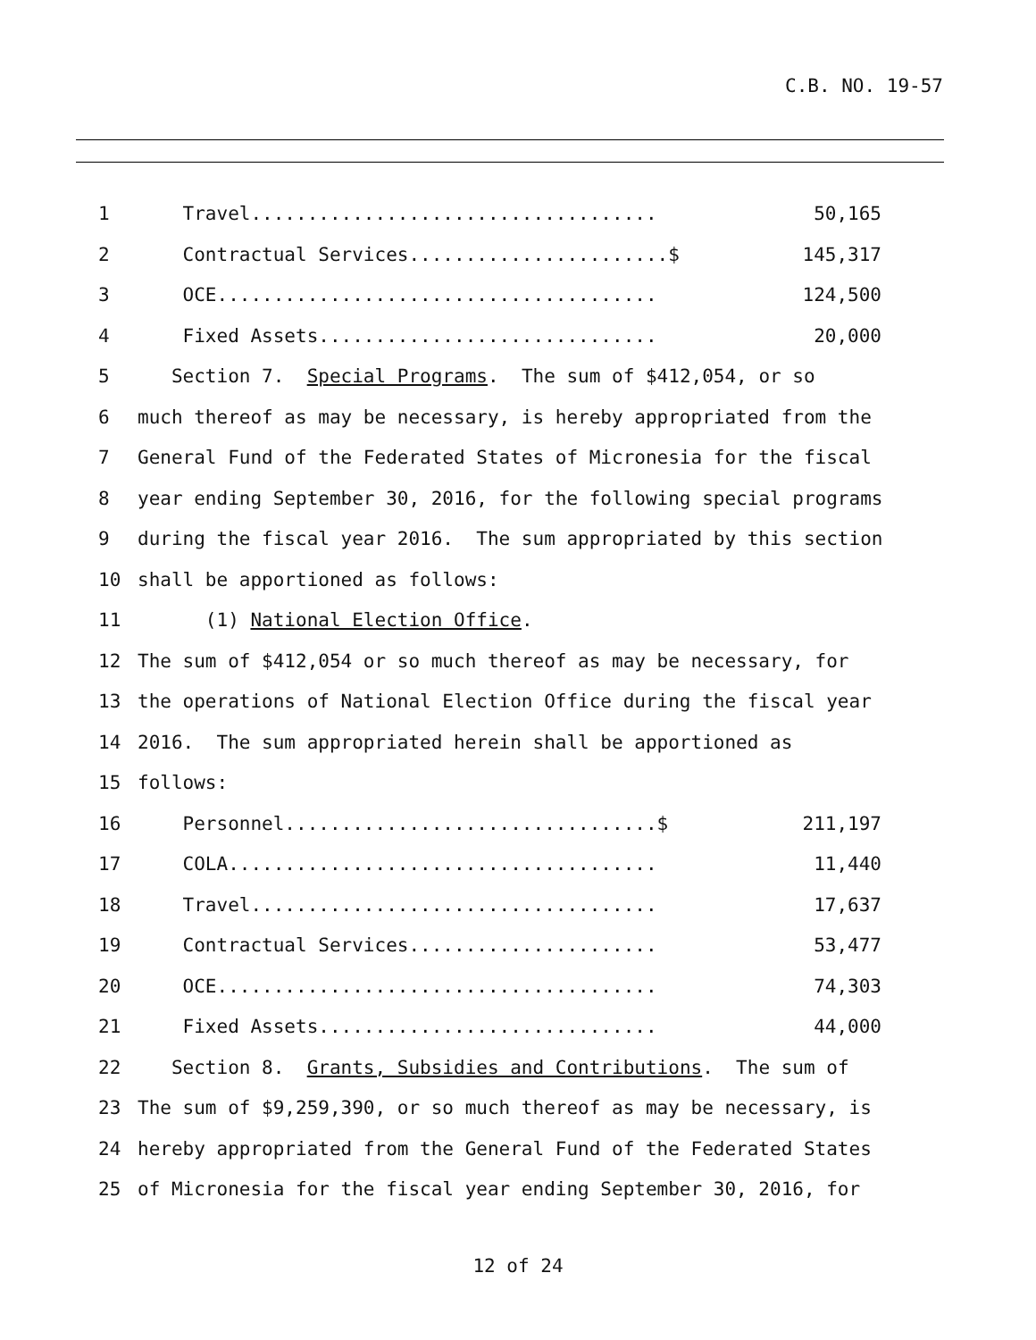C.B. NO. 19-57
1 Travel.................................... 50,165
2 Contractual Services.......................$ 145,317
3 OCE....................................... 124,500
4 Fixed Assets.............................. 20,000
5 Section 7. Special Programs. The sum of $412,054, or so
6 much thereof as may be necessary, is hereby appropriated from the
7 General Fund of the Federated States of Micronesia for the fiscal
8 year ending September 30, 2016, for the following special programs
9 during the fiscal year 2016. The sum appropriated by this section
10 shall be apportioned as follows:
11 (1) National Election Office.
12 The sum of $412,054 or so much thereof as may be necessary, for
13 the operations of National Election Office during the fiscal year
14 2016. The sum appropriated herein shall be apportioned as
15 follows:
16 Personnel.................................$ 211,197
17 COLA...................................... 11,440
18 Travel.................................... 17,637
19 Contractual Services...................... 53,477
20 OCE....................................... 74,303
21 Fixed Assets.............................. 44,000
22 Section 8. Grants, Subsidies and Contributions. The sum of
23 The sum of $9,259,390, or so much thereof as may be necessary, is
24 hereby appropriated from the General Fund of the Federated States
25 of Micronesia for the fiscal year ending September 30, 2016, for
12 of 24